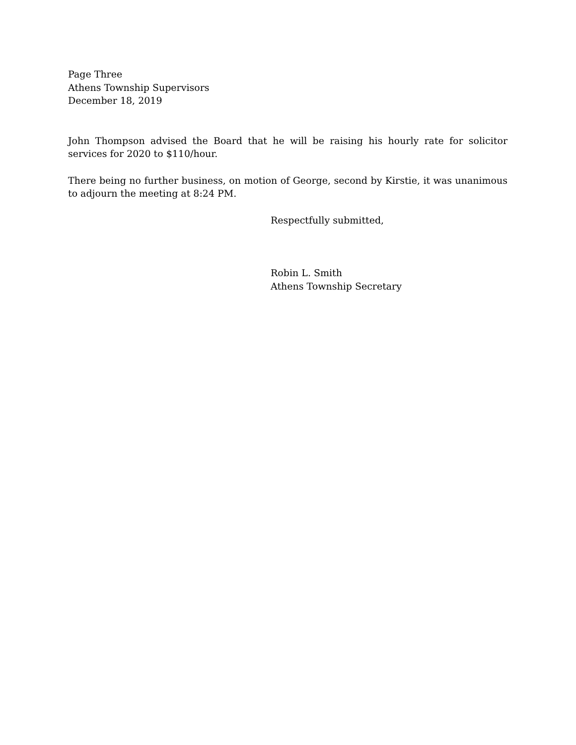Page Three
Athens Township Supervisors
December 18, 2019
John Thompson advised the Board that he will be raising his hourly rate for solicitor services for 2020 to $110/hour.
There being no further business, on motion of George, second by Kirstie, it was unanimous to adjourn the meeting at 8:24 PM.
Respectfully submitted,
Robin L. Smith
Athens Township Secretary